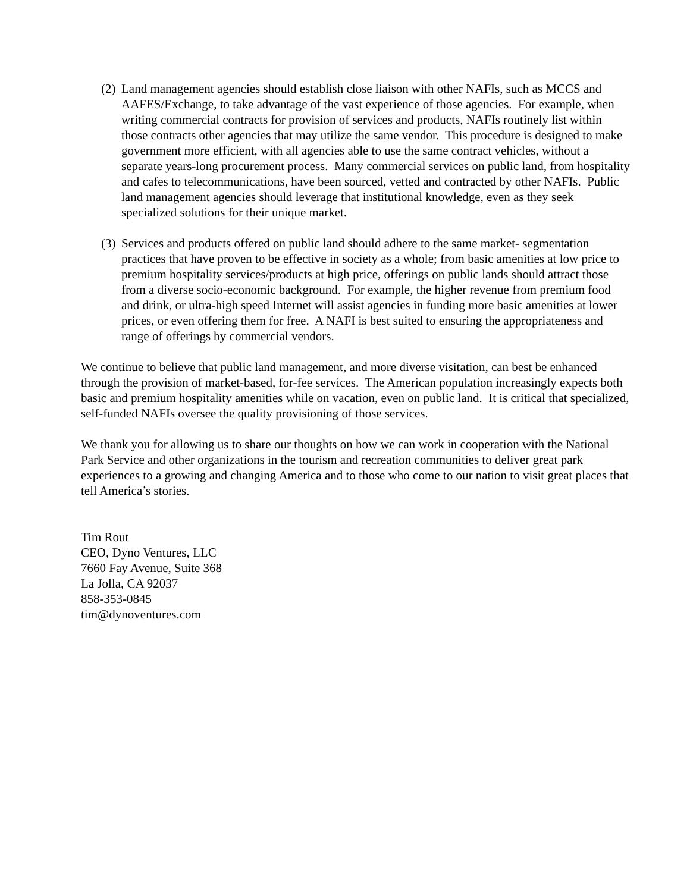(2)
Land management agencies should establish close liaison with other NAFIs, such as MCCS and AAFES/Exchange, to take advantage of the vast experience of those agencies. For example, when writing commercial contracts for provision of services and products, NAFIs routinely list within those contracts other agencies that may utilize the same vendor. This procedure is designed to make government more efficient, with all agencies able to use the same contract vehicles, without a separate years-long procurement process. Many commercial services on public land, from hospitality and cafes to telecommunications, have been sourced, vetted and contracted by other NAFIs. Public land management agencies should leverage that institutional knowledge, even as they seek specialized solutions for their unique market.
(3)
Services and products offered on public land should adhere to the same market- segmentation practices that have proven to be effective in society as a whole; from basic amenities at low price to premium hospitality services/products at high price, offerings on public lands should attract those from a diverse socio-economic background. For example, the higher revenue from premium food and drink, or ultra-high speed Internet will assist agencies in funding more basic amenities at lower prices, or even offering them for free. A NAFI is best suited to ensuring the appropriateness and range of offerings by commercial vendors.
We continue to believe that public land management, and more diverse visitation, can best be enhanced through the provision of market-based, for-fee services. The American population increasingly expects both basic and premium hospitality amenities while on vacation, even on public land. It is critical that specialized, self-funded NAFIs oversee the quality provisioning of those services.
We thank you for allowing us to share our thoughts on how we can work in cooperation with the National Park Service and other organizations in the tourism and recreation communities to deliver great park experiences to a growing and changing America and to those who come to our nation to visit great places that tell America’s stories.
Tim Rout
CEO, Dyno Ventures, LLC
7660 Fay Avenue, Suite 368
La Jolla, CA 92037
858-353-0845
tim@dynoventures.com